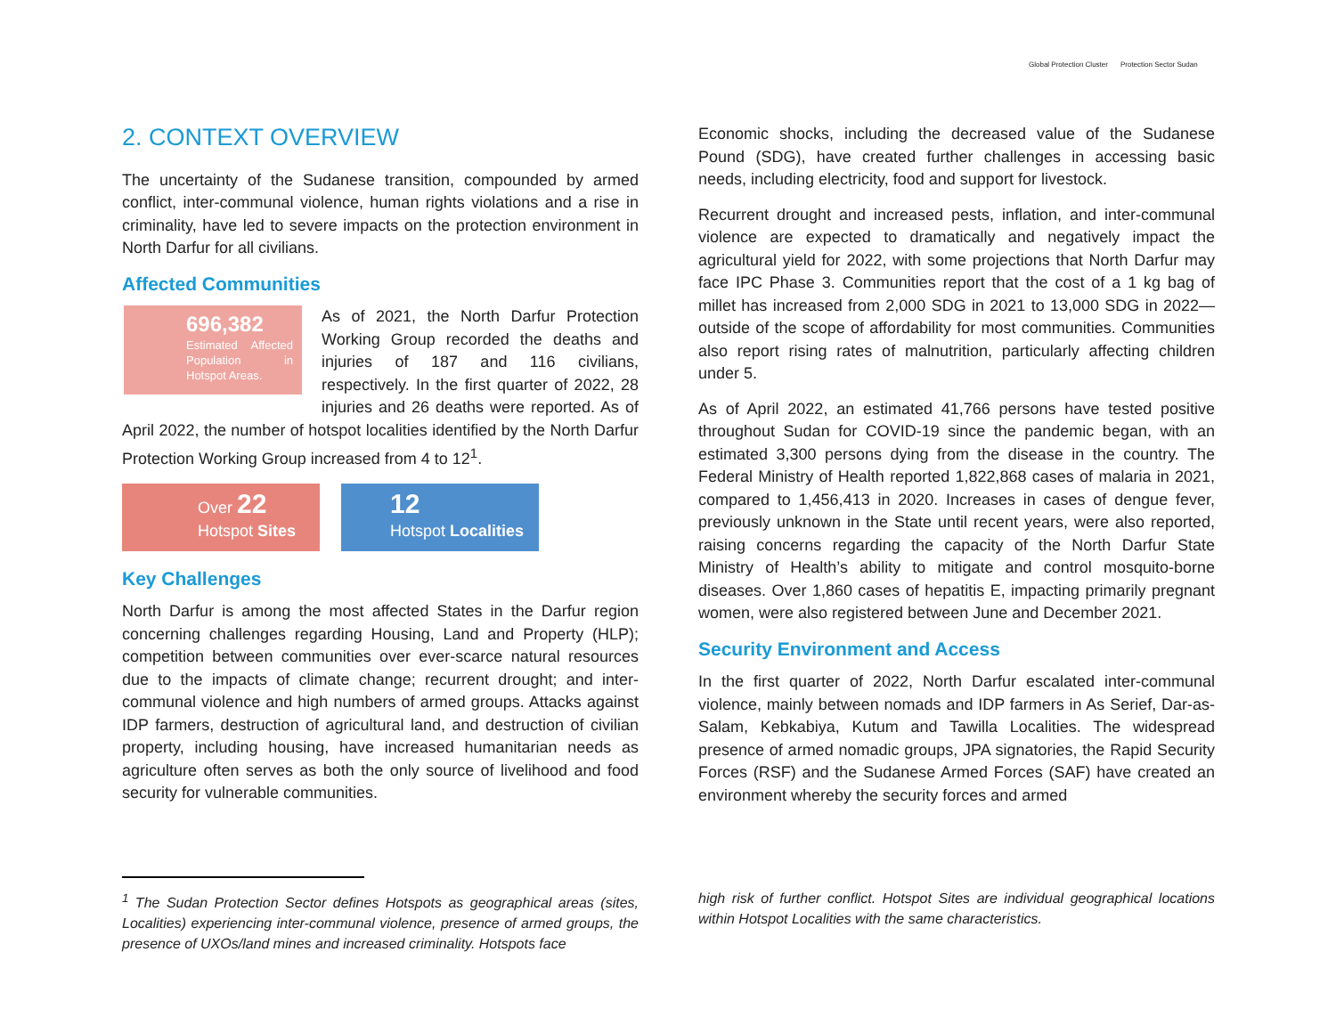Global Protection Cluster Protection Sector Sudan
2. CONTEXT OVERVIEW
The uncertainty of the Sudanese transition, compounded by armed conflict, inter-communal violence, human rights violations and a rise in criminality, have led to severe impacts on the protection environment in North Darfur for all civilians.
Affected Communities
696,382
Estimated Affected Population in Hotspot Areas.
As of 2021, the North Darfur Protection Working Group recorded the deaths and injuries of 187 and 116 civilians, respectively. In the first quarter of 2022, 28 injuries and 26 deaths were reported. As of April 2022, the number of hotspot localities identified by the North Darfur Protection Working Group increased from 4 to 12<sup>1</sup>.
Over 22
Hotspot Sites
12
Hotspot Localities
Key Challenges
North Darfur is among the most affected States in the Darfur region concerning challenges regarding Housing, Land and Property (HLP); competition between communities over ever-scarce natural resources due to the impacts of climate change; recurrent drought; and inter-communal violence and high numbers of armed groups. Attacks against IDP farmers, destruction of agricultural land, and destruction of civilian property, including housing, have increased humanitarian needs as agriculture often serves as both the only source of livelihood and food security for vulnerable communities.
Economic shocks, including the decreased value of the Sudanese Pound (SDG), have created further challenges in accessing basic needs, including electricity, food and support for livestock.
Recurrent drought and increased pests, inflation, and inter-communal violence are expected to dramatically and negatively impact the agricultural yield for 2022, with some projections that North Darfur may face IPC Phase 3. Communities report that the cost of a 1 kg bag of millet has increased from 2,000 SDG in 2021 to 13,000 SDG in 2022—outside of the scope of affordability for most communities. Communities also report rising rates of malnutrition, particularly affecting children under 5.
As of April 2022, an estimated 41,766 persons have tested positive throughout Sudan for COVID-19 since the pandemic began, with an estimated 3,300 persons dying from the disease in the country. The Federal Ministry of Health reported 1,822,868 cases of malaria in 2021, compared to 1,456,413 in 2020. Increases in cases of dengue fever, previously unknown in the State until recent years, were also reported, raising concerns regarding the capacity of the North Darfur State Ministry of Health’s ability to mitigate and control mosquito-borne diseases. Over 1,860 cases of hepatitis E, impacting primarily pregnant women, were also registered between June and December 2021.
Security Environment and Access
In the first quarter of 2022, North Darfur escalated inter-communal violence, mainly between nomads and IDP farmers in As Serief, Dar-as-Salam, Kebkabiya, Kutum and Tawilla Localities. The widespread presence of armed nomadic groups, JPA signatories, the Rapid Security Forces (RSF) and the Sudanese Armed Forces (SAF) have created an environment whereby the security forces and armed
<sup>1</sup> The Sudan Protection Sector defines Hotspots as geographical areas (sites, Localities) experiencing inter-communal violence, presence of armed groups, the presence of UXOs/land mines and increased criminality. Hotspots face
high risk of further conflict. Hotspot Sites are individual geographical locations within Hotspot Localities with the same characteristics.